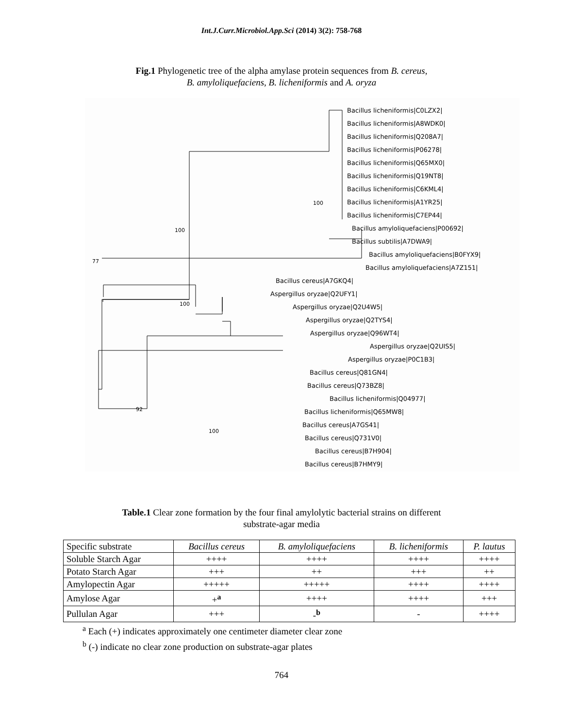Int.J.Curr.Microbiol.App.Sci (2014) 3(2): 758-768
Fig.1 Phylogenetic tree of the alpha amylase protein sequences from B. cereus,
B. amyloliquefaciens, B. licheniformis and A. oryza
Bacillus licheniformis|C0LZX2|
Bacillus licheniformis|A8WDK0|
Bacillus licheniformis|Q208A7|
Bacillus licheniformis|P06278|
Bacillus licheniformis|Q65MX0|
Bacillus licheniformis|Q19NT8|
Bacillus licheniformis|C6KML4|
Bacillus licheniformis|A1YR25|
Bacillus licheniformis|C7EP44|
Bacillus amyloliquefaciens|P00692|
Bacillus subtilis|A7DWA9|
Bacillus amyloliquefaciens|B0FYX9|
Bacillus amyloliquefaciens|A7Z151|
Bacillus cereus|A7GKQ4|
Aspergillus oryzae|Q2UFY1|
Aspergillus oryzae|Q2U4W5|
Aspergillus oryzae|Q2TYS4|
Aspergillus oryzae|Q96WT4|
Aspergillus oryzae|Q2UIS5|
Aspergillus oryzae|P0C1B3|
Bacillus cereus|Q81GN4|
Bacillus cereus|Q73BZ8|
Bacillus licheniformis|Q04977|
Bacillus licheniformis|Q65MW8|
Bacillus cereus|A7GS41|
Bacillus cereus|Q731V0|
Bacillus cereus|B7H904|
Bacillus cereus|B7HMY9|
100
77
100
100
92
100
Table.1 Clear zone formation by the four final amylolytic bacterial strains on different
substrate-agar media
| Specific substrate | Bacillus cereus | B. amyloliquefaciens | B. licheniformis | P. lautus |
| --- | --- | --- | --- | --- |
| Soluble Starch Agar | ++++ | ++++ | ++++ | ++++ |
| Potato Starch Agar | +++ | ++ | +++ | ++ |
| Amylopectin Agar | +++++ | +++++ | ++++ | ++++ |
| Amylose Agar | +<sup>a</sup> | ++++ | ++++ | +++ |
| Pullulan Agar | +++ | -<sup>b</sup> | - | ++++ |
<sup>a</sup> Each (+) indicates approximately one centimeter diameter clear zone
<sup>b</sup> (-) indicate no clear zone production on substrate-agar plates
764